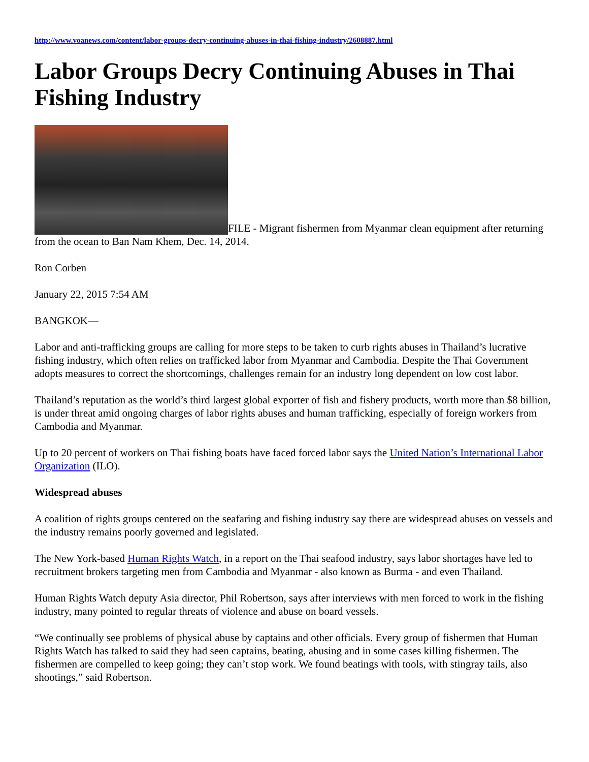http://www.voanews.com/content/labor-groups-decry-continuing-abuses-in-thai-fishing-industry/2608887.html
Labor Groups Decry Continuing Abuses in Thai Fishing Industry
FILE - Migrant fishermen from Myanmar clean equipment after returning from the ocean to Ban Nam Khem, Dec. 14, 2014.
Ron Corben
January 22, 2015 7:54 AM
BANGKOK—
Labor and anti-trafficking groups are calling for more steps to be taken to curb rights abuses in Thailand’s lucrative fishing industry, which often relies on trafficked labor from Myanmar and Cambodia. Despite the Thai Government adopts measures to correct the shortcomings, challenges remain for an industry long dependent on low cost labor.
Thailand’s reputation as the world’s third largest global exporter of fish and fishery products, worth more than $8 billion, is under threat amid ongoing charges of labor rights abuses and human trafficking, especially of foreign workers from Cambodia and Myanmar.
Up to 20 percent of workers on Thai fishing boats have faced forced labor says the United Nation’s International Labor Organization (ILO).
Widespread abuses
A coalition of rights groups centered on the seafaring and fishing industry say there are widespread abuses on vessels and the industry remains poorly governed and legislated.
The New York-based Human Rights Watch, in a report on the Thai seafood industry, says labor shortages have led to recruitment brokers targeting men from Cambodia and Myanmar - also known as Burma - and even Thailand.
Human Rights Watch deputy Asia director, Phil Robertson, says after interviews with men forced to work in the fishing industry, many pointed to regular threats of violence and abuse on board vessels.
“We continually see problems of physical abuse by captains and other officials. Every group of fishermen that Human Rights Watch has talked to said they had seen captains, beating, abusing and in some cases killing fishermen. The fishermen are compelled to keep going; they can’t stop work. We found beatings with tools, with stingray tails, also shootings,” said Robertson.